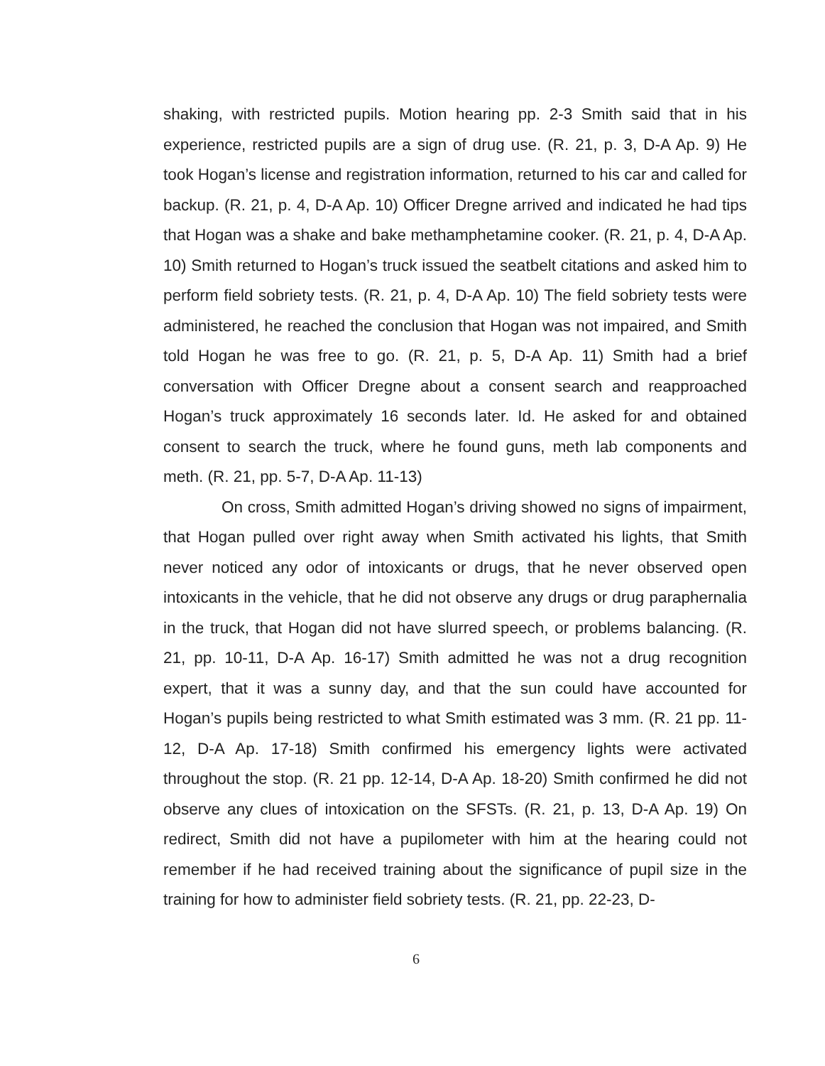shaking, with restricted pupils. Motion hearing pp. 2-3 Smith said that in his experience, restricted pupils are a sign of drug use. (R. 21, p. 3, D-A Ap. 9) He took Hogan’s license and registration information, returned to his car and called for backup. (R. 21, p. 4, D-A Ap. 10) Officer Dregne arrived and indicated he had tips that Hogan was a shake and bake methamphetamine cooker. (R. 21, p. 4, D-A Ap. 10) Smith returned to Hogan’s truck issued the seatbelt citations and asked him to perform field sobriety tests. (R. 21, p. 4, D-A Ap. 10) The field sobriety tests were administered, he reached the conclusion that Hogan was not impaired, and Smith told Hogan he was free to go. (R. 21, p. 5, D-A Ap. 11) Smith had a brief conversation with Officer Dregne about a consent search and reapproached Hogan’s truck approximately 16 seconds later. Id. He asked for and obtained consent to search the truck, where he found guns, meth lab components and meth. (R. 21, pp. 5-7, D-A Ap. 11-13)
On cross, Smith admitted Hogan’s driving showed no signs of impairment, that Hogan pulled over right away when Smith activated his lights, that Smith never noticed any odor of intoxicants or drugs, that he never observed open intoxicants in the vehicle, that he did not observe any drugs or drug paraphernalia in the truck, that Hogan did not have slurred speech, or problems balancing. (R. 21, pp. 10-11, D-A Ap. 16-17) Smith admitted he was not a drug recognition expert, that it was a sunny day, and that the sun could have accounted for Hogan’s pupils being restricted to what Smith estimated was 3 mm. (R. 21 pp. 11-12, D-A Ap. 17-18) Smith confirmed his emergency lights were activated throughout the stop. (R. 21 pp. 12-14, D-A Ap. 18-20) Smith confirmed he did not observe any clues of intoxication on the SFSTs. (R. 21, p. 13, D-A Ap. 19) On redirect, Smith did not have a pupilometer with him at the hearing could not remember if he had received training about the significance of pupil size in the training for how to administer field sobriety tests. (R. 21, pp. 22-23, D-
6